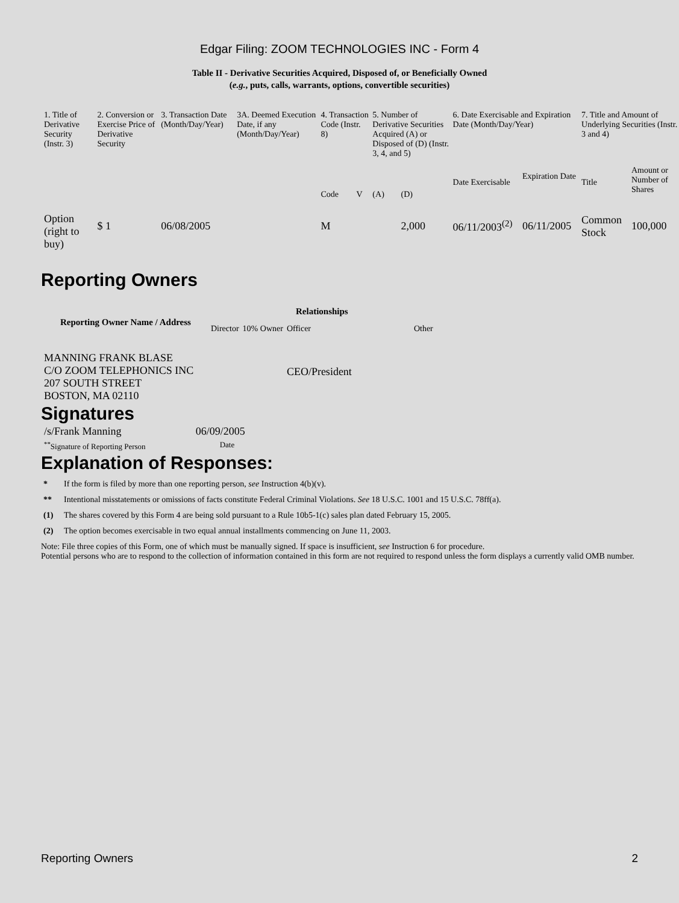Edgar Filing: ZOOM TECHNOLOGIES INC - Form 4
Table II - Derivative Securities Acquired, Disposed of, or Beneficially Owned
(e.g., puts, calls, warrants, options, convertible securities)
| 1. Title of Derivative Security (Instr. 3) | 2. Conversion or Exercise Price of Derivative Security | 3. Transaction Date (Month/Day/Year) | 3A. Deemed Execution Date, if any (Month/Day/Year) | 4. Transaction Code (Instr. 8) | | 5. Number of Derivative Securities Acquired (A) or Disposed of (D) (Instr. 3, 4, and 5) | | 6. Date Exercisable and Expiration Date (Month/Day/Year) | | 7. Title and Amount of Underlying Securities (Instr. 3 and 4) | |
| --- | --- | --- | --- | --- | --- | --- | --- | --- | --- | --- | --- |
| | | | | Code | V | (A) | (D) | Date Exercisable | Expiration Date | Title | Amount or Number of Shares |
| Option (right to buy) | $ 1 | 06/08/2005 | | M | | | 2,000 | 06/11/2003<sup>(2)</sup> | 06/11/2005 | Common Stock | 100,000 |
Reporting Owners
| Reporting Owner Name / Address | Relationships | | | |
| --- | --- | --- | --- | --- |
| | Director | 10% Owner | Officer | Other |
| MANNING FRANK BLASE C/O ZOOM TELEPHONICS INC 207 SOUTH STREET BOSTON, MA 02110 | | | CEO/President | |
Signatures
| /s/Frank Manning | 06/09/2005 |
| <sup>**</sup> Signature of Reporting Person | Date |
Explanation of Responses:
* If the form is filed by more than one reporting person, see Instruction 4(b)(v).
** Intentional misstatements or omissions of facts constitute Federal Criminal Violations. See 18 U.S.C. 1001 and 15 U.S.C. 78ff(a).
(1) The shares covered by this Form 4 are being sold pursuant to a Rule 10b5-1(c) sales plan dated February 15, 2005.
(2) The option becomes exercisable in two equal annual installments commencing on June 11, 2003.
Note: File three copies of this Form, one of which must be manually signed. If space is insufficient, see Instruction 6 for procedure.
Potential persons who are to respond to the collection of information contained in this form are not required to respond unless the form displays a currently valid OMB number.
Reporting Owners 2